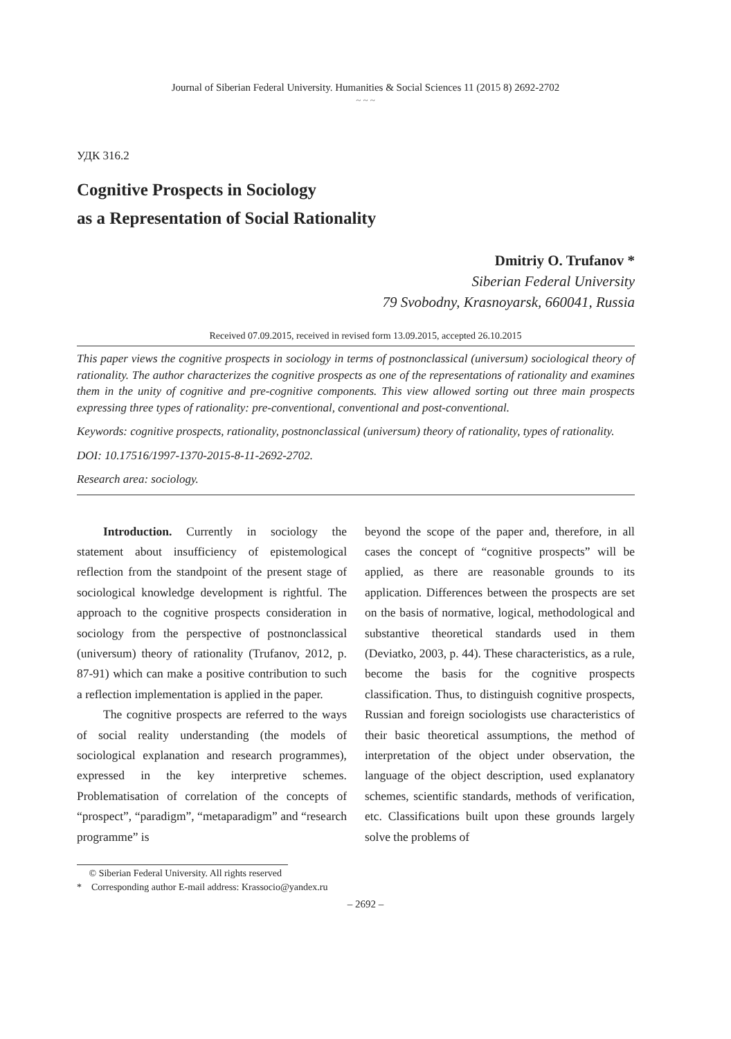Journal of Siberian Federal University. Humanities & Social Sciences 11 (2015 8) 2692-2702
~ ~ ~
УДК 316.2
Cognitive Prospects in Sociology
as a Representation of Social Rationality
Dmitriy O. Trufanov *
Siberian Federal University
79 Svobodny, Krasnoyarsk, 660041, Russia
Received 07.09.2015, received in revised form 13.09.2015, accepted 26.10.2015
This paper views the cognitive prospects in sociology in terms of postnonclassical (universum) sociological theory of rationality. The author characterizes the cognitive prospects as one of the representations of rationality and examines them in the unity of cognitive and pre-cognitive components. This view allowed sorting out three main prospects expressing three types of rationality: pre-conventional, conventional and post-conventional.
Keywords: cognitive prospects, rationality, postnonclassical (universum) theory of rationality, types of rationality.
DOI: 10.17516/1997-1370-2015-8-11-2692-2702.
Research area: sociology.
Introduction. Currently in sociology the statement about insufficiency of epistemological reflection from the standpoint of the present stage of sociological knowledge development is rightful. The approach to the cognitive prospects consideration in sociology from the perspective of postnonclassical (universum) theory of rationality (Trufanov, 2012, p. 87-91) which can make a positive contribution to such a reflection implementation is applied in the paper.
The cognitive prospects are referred to the ways of social reality understanding (the models of sociological explanation and research programmes), expressed in the key interpretive schemes. Problematisation of correlation of the concepts of “prospect”, “paradigm”, “metaparadigm” and “research programme” is
beyond the scope of the paper and, therefore, in all cases the concept of “cognitive prospects” will be applied, as there are reasonable grounds to its application. Differences between the prospects are set on the basis of normative, logical, methodological and substantive theoretical standards used in them (Deviatko, 2003, p. 44). These characteristics, as a rule, become the basis for the cognitive prospects classification. Thus, to distinguish cognitive prospects, Russian and foreign sociologists use characteristics of their basic theoretical assumptions, the method of interpretation of the object under observation, the language of the object description, used explanatory schemes, scientific standards, methods of verification, etc. Classifications built upon these grounds largely solve the problems of
© Siberian Federal University. All rights reserved
* Corresponding author E-mail address: Krassocio@yandex.ru
– 2692 –